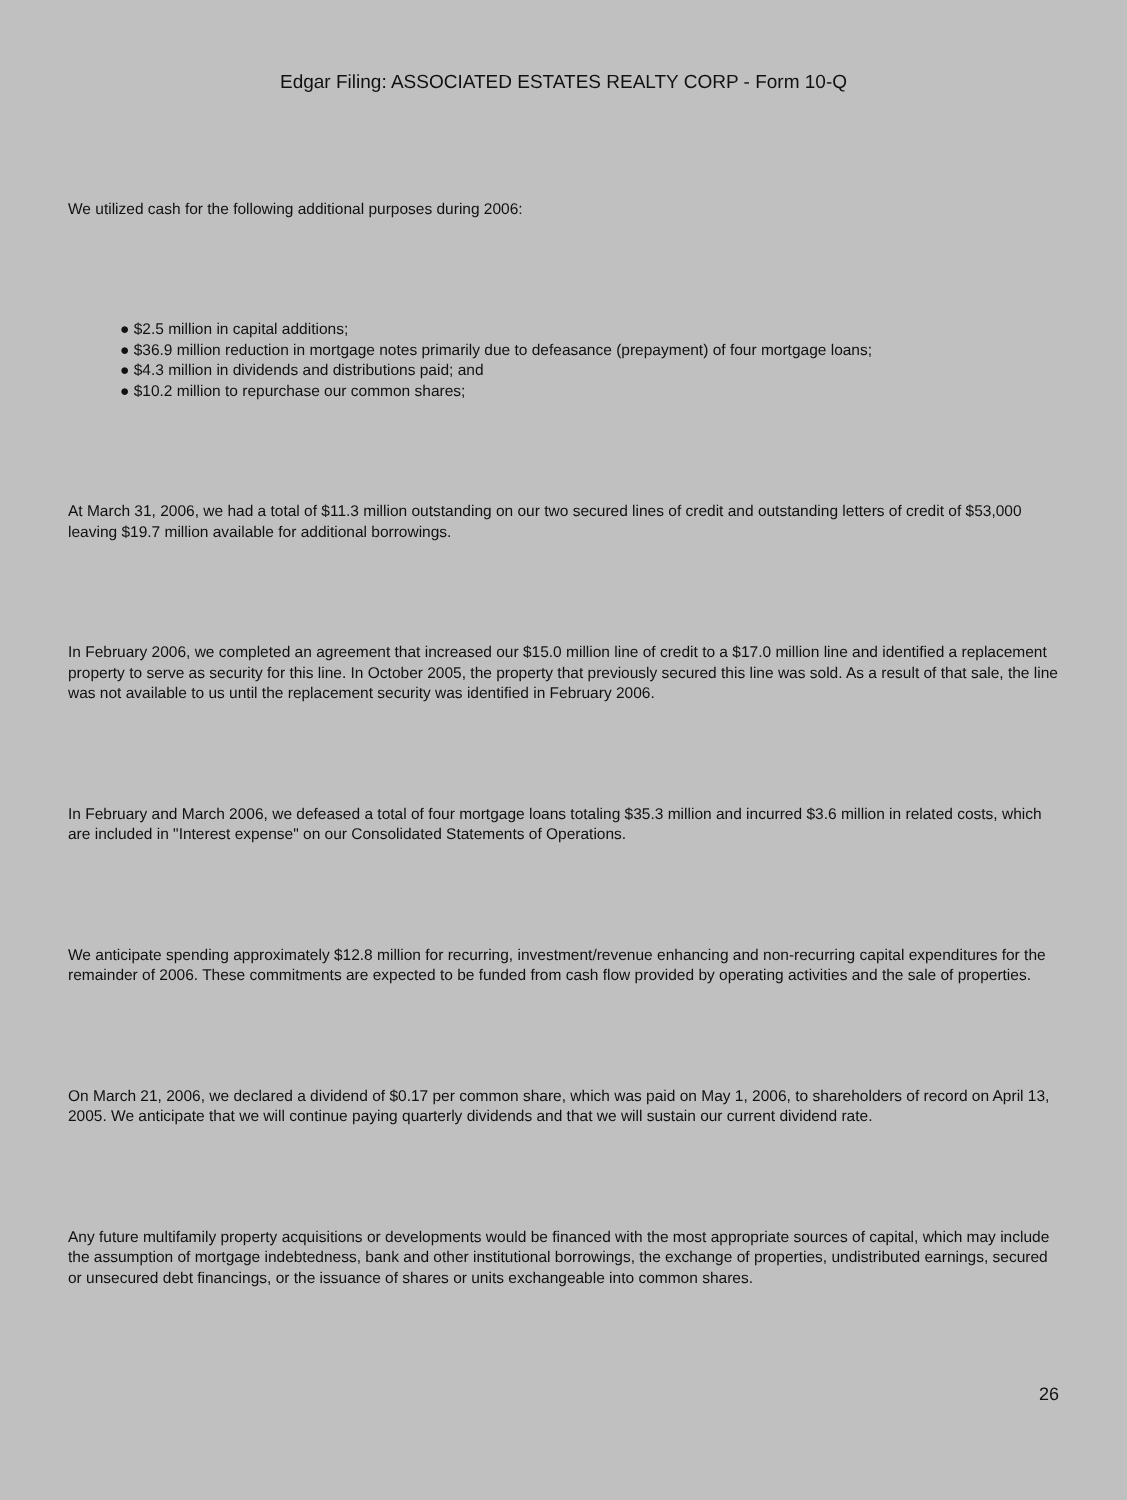Edgar Filing: ASSOCIATED ESTATES REALTY CORP - Form 10-Q
We utilized cash for the following additional purposes during 2006:
● $2.5 million in capital additions;
● $36.9 million reduction in mortgage notes primarily due to defeasance (prepayment) of four mortgage loans;
● $4.3 million in dividends and distributions paid; and
● $10.2 million to repurchase our common shares;
At March 31, 2006, we had a total of $11.3 million outstanding on our two secured lines of credit and outstanding letters of credit of $53,000 leaving $19.7 million available for additional borrowings.
In February 2006, we completed an agreement that increased our $15.0 million line of credit to a $17.0 million line and identified a replacement property to serve as security for this line. In October 2005, the property that previously secured this line was sold. As a result of that sale, the line was not available to us until the replacement security was identified in February 2006.
In February and March 2006, we defeased a total of four mortgage loans totaling $35.3 million and incurred $3.6 million in related costs, which are included in "Interest expense" on our Consolidated Statements of Operations.
We anticipate spending approximately $12.8 million for recurring, investment/revenue enhancing and non-recurring capital expenditures for the remainder of 2006. These commitments are expected to be funded from cash flow provided by operating activities and the sale of properties.
On March 21, 2006, we declared a dividend of $0.17 per common share, which was paid on May 1, 2006, to shareholders of record on April 13, 2005. We anticipate that we will continue paying quarterly dividends and that we will sustain our current dividend rate.
Any future multifamily property acquisitions or developments would be financed with the most appropriate sources of capital, which may include the assumption of mortgage indebtedness, bank and other institutional borrowings, the exchange of properties, undistributed earnings, secured or unsecured debt financings, or the issuance of shares or units exchangeable into common shares.
26